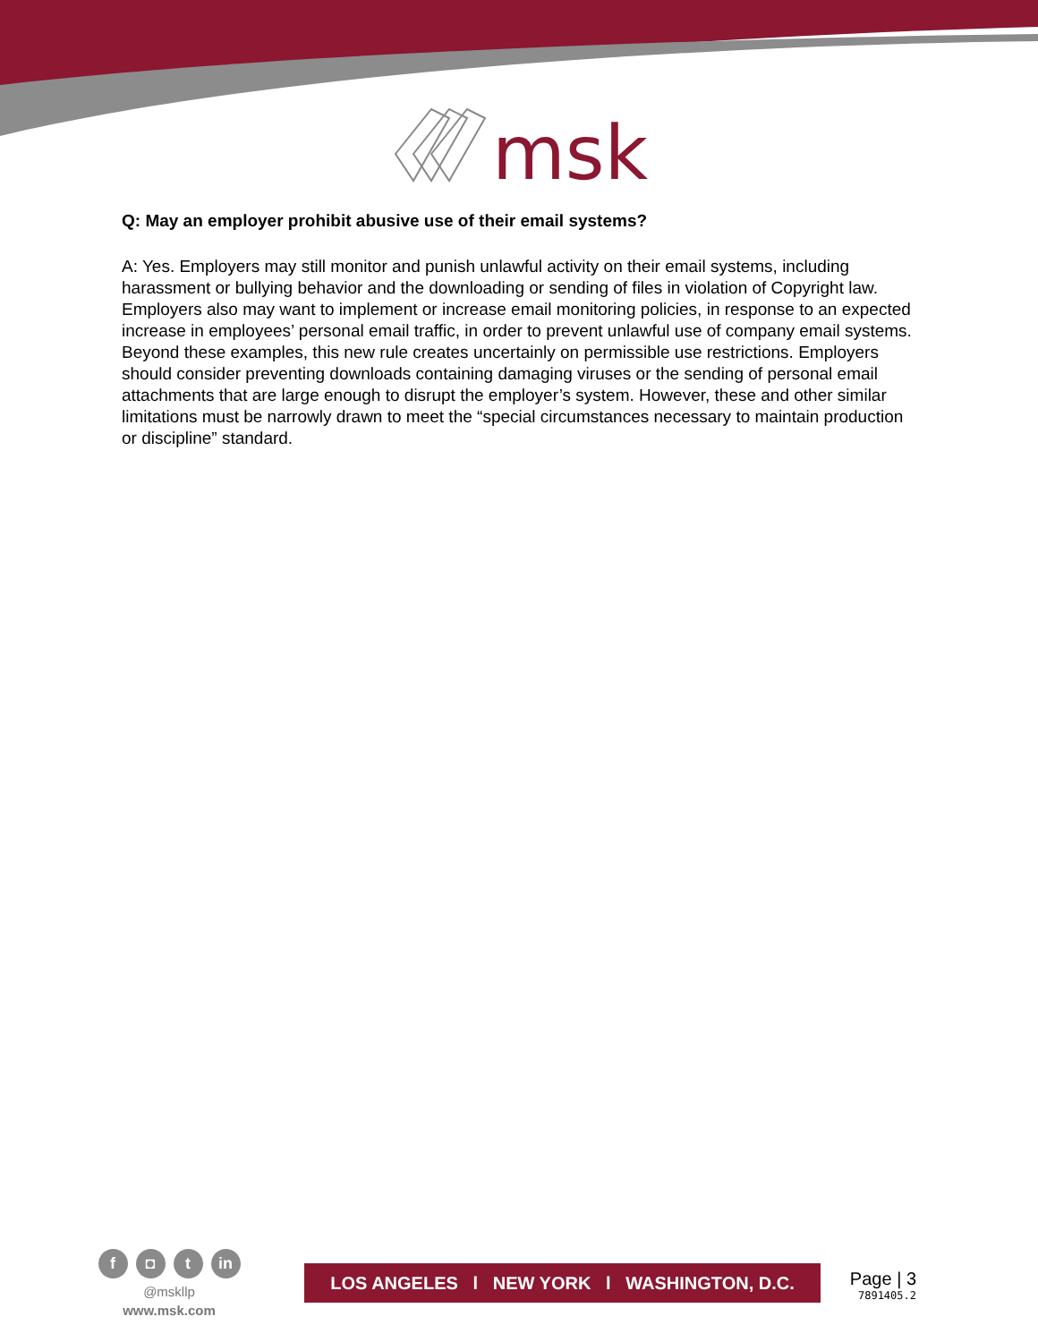msk
Q: May an employer prohibit abusive use of their email systems?
A: Yes. Employers may still monitor and punish unlawful activity on their email systems, including harassment or bullying behavior and the downloading or sending of files in violation of Copyright law. Employers also may want to implement or increase email monitoring policies, in response to an expected increase in employees’ personal email traffic, in order to prevent unlawful use of company email systems. Beyond these examples, this new rule creates uncertainly on permissible use restrictions. Employers should consider preventing downloads containing damaging viruses or the sending of personal email attachments that are large enough to disrupt the employer’s system. However, these and other similar limitations must be narrowly drawn to meet the “special circumstances necessary to maintain production or discipline” standard.
f ◘ t in
@mskllp
www.msk.com
LOS ANGELES l NEW YORK l WASHINGTON, D.C.
Page | 3
7891405.2